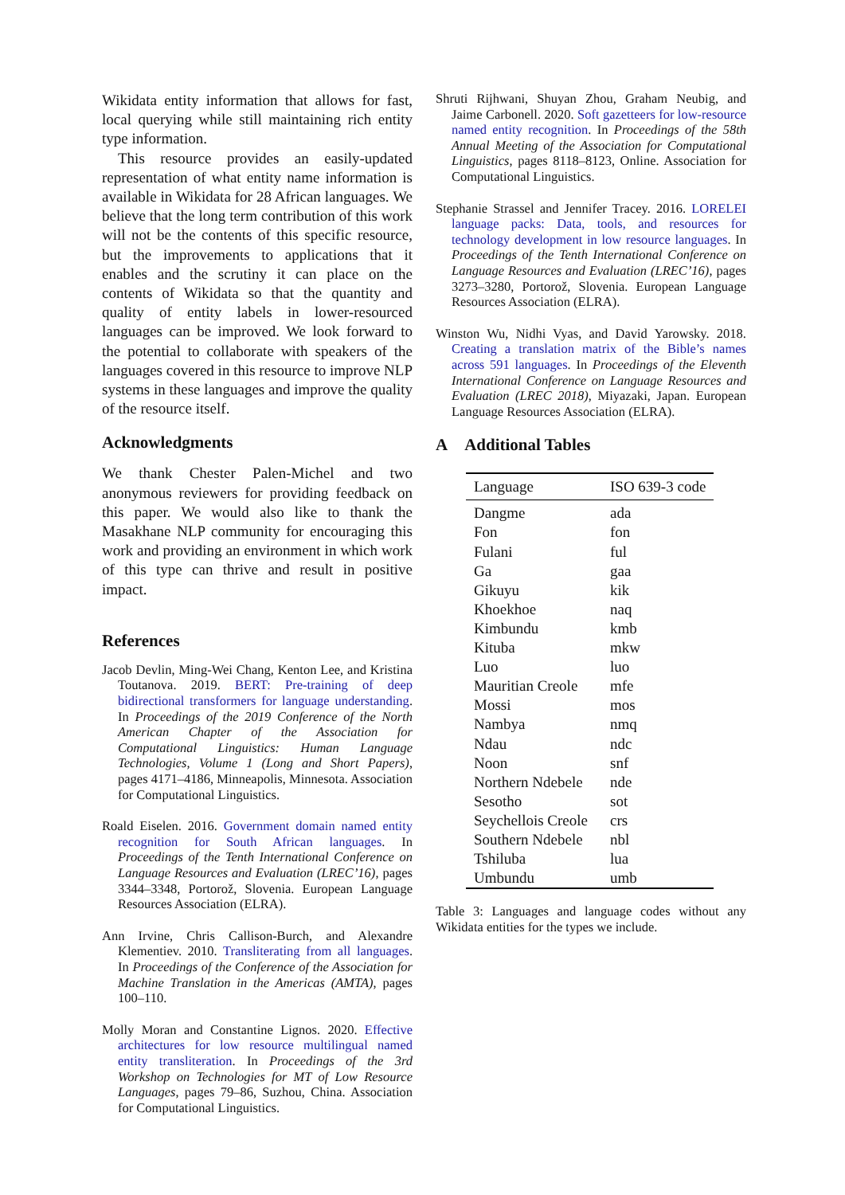Wikidata entity information that allows for fast, local querying while still maintaining rich entity type information.
This resource provides an easily-updated representation of what entity name information is available in Wikidata for 28 African languages. We believe that the long term contribution of this work will not be the contents of this specific resource, but the improvements to applications that it enables and the scrutiny it can place on the contents of Wikidata so that the quantity and quality of entity labels in lower-resourced languages can be improved. We look forward to the potential to collaborate with speakers of the languages covered in this resource to improve NLP systems in these languages and improve the quality of the resource itself.
Acknowledgments
We thank Chester Palen-Michel and two anonymous reviewers for providing feedback on this paper. We would also like to thank the Masakhane NLP community for encouraging this work and providing an environment in which work of this type can thrive and result in positive impact.
References
Jacob Devlin, Ming-Wei Chang, Kenton Lee, and Kristina Toutanova. 2019. BERT: Pre-training of deep bidirectional transformers for language understanding. In Proceedings of the 2019 Conference of the North American Chapter of the Association for Computational Linguistics: Human Language Technologies, Volume 1 (Long and Short Papers), pages 4171–4186, Minneapolis, Minnesota. Association for Computational Linguistics.
Roald Eiselen. 2016. Government domain named entity recognition for South African languages. In Proceedings of the Tenth International Conference on Language Resources and Evaluation (LREC’16), pages 3344–3348, Portorož, Slovenia. European Language Resources Association (ELRA).
Ann Irvine, Chris Callison-Burch, and Alexandre Klementiev. 2010. Transliterating from all languages. In Proceedings of the Conference of the Association for Machine Translation in the Americas (AMTA), pages 100–110.
Molly Moran and Constantine Lignos. 2020. Effective architectures for low resource multilingual named entity transliteration. In Proceedings of the 3rd Workshop on Technologies for MT of Low Resource Languages, pages 79–86, Suzhou, China. Association for Computational Linguistics.
Shruti Rijhwani, Shuyan Zhou, Graham Neubig, and Jaime Carbonell. 2020. Soft gazetteers for low-resource named entity recognition. In Proceedings of the 58th Annual Meeting of the Association for Computational Linguistics, pages 8118–8123, Online. Association for Computational Linguistics.
Stephanie Strassel and Jennifer Tracey. 2016. LORELEI language packs: Data, tools, and resources for technology development in low resource languages. In Proceedings of the Tenth International Conference on Language Resources and Evaluation (LREC’16), pages 3273–3280, Portorož, Slovenia. European Language Resources Association (ELRA).
Winston Wu, Nidhi Vyas, and David Yarowsky. 2018. Creating a translation matrix of the Bible’s names across 591 languages. In Proceedings of the Eleventh International Conference on Language Resources and Evaluation (LREC 2018), Miyazaki, Japan. European Language Resources Association (ELRA).
A Additional Tables
| Language | ISO 639-3 code |
| --- | --- |
| Dangme | ada |
| Fon | fon |
| Fulani | ful |
| Ga | gaa |
| Gikuyu | kik |
| Khoekhoe | naq |
| Kimbundu | kmb |
| Kituba | mkw |
| Luo | luo |
| Mauritian Creole | mfe |
| Mossi | mos |
| Nambya | nmq |
| Ndau | ndc |
| Noon | snf |
| Northern Ndebele | nde |
| Sesotho | sot |
| Seychellois Creole | crs |
| Southern Ndebele | nbl |
| Tshiluba | lua |
| Umbundu | umb |
Table 3: Languages and language codes without any Wikidata entities for the types we include.